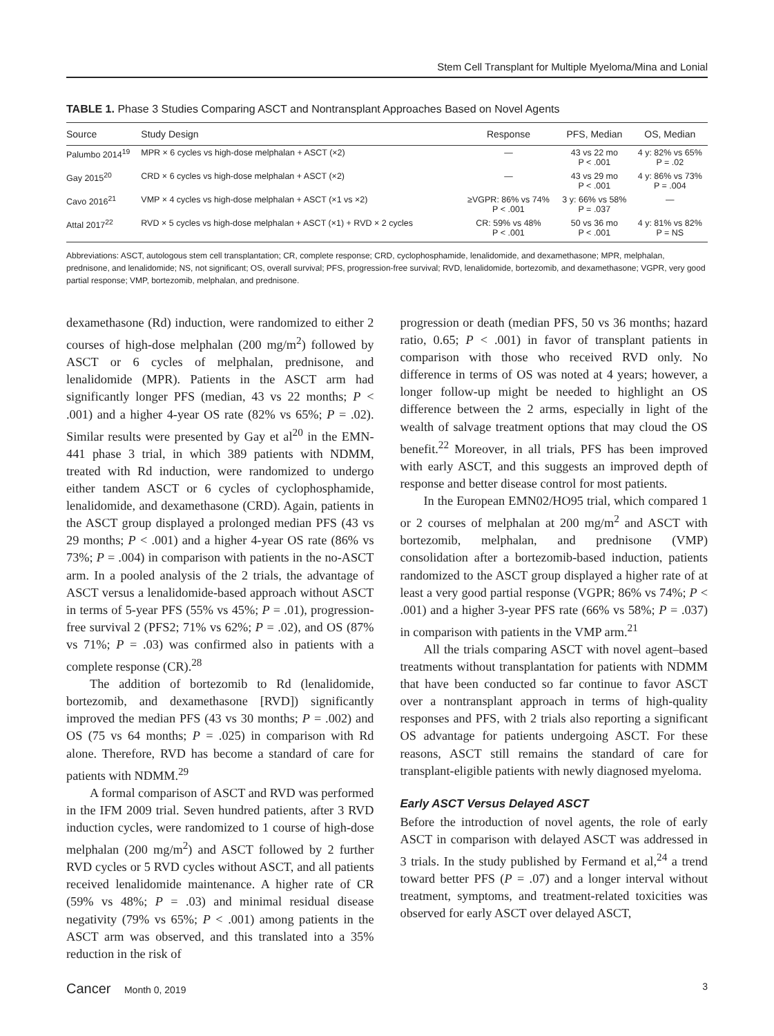Stem Cell Transplant for Multiple Myeloma/Mina and Lonial
TABLE 1. Phase 3 Studies Comparing ASCT and Nontransplant Approaches Based on Novel Agents
| Source | Study Design | Response | PFS, Median | OS, Median |
| --- | --- | --- | --- | --- |
| Palumbo 2014<sup>19</sup> | MPR × 6 cycles vs high-dose melphalan + ASCT (×2) | — | 43 vs 22 mo P < .001 | 4 y: 82% vs 65% P = .02 |
| Gay 2015<sup>20</sup> | CRD × 6 cycles vs high-dose melphalan + ASCT (×2) | — | 43 vs 29 mo P < .001 | 4 y: 86% vs 73% P = .004 |
| Cavo 2016<sup>21</sup> | VMP × 4 cycles vs high-dose melphalan + ASCT (×1 vs ×2) | ≥VGPR: 86% vs 74% P < .001 | 3 y: 66% vs 58% P = .037 | — |
| Attal 2017<sup>22</sup> | RVD × 5 cycles vs high-dose melphalan + ASCT (×1) + RVD × 2 cycles | CR: 59% vs 48% P < .001 | 50 vs 36 mo P < .001 | 4 y: 81% vs 82% P = NS |
Abbreviations: ASCT, autologous stem cell transplantation; CR, complete response; CRD, cyclophosphamide, lenalidomide, and dexamethasone; MPR, melphalan, prednisone, and lenalidomide; NS, not significant; OS, overall survival; PFS, progression-free survival; RVD, lenalidomide, bortezomib, and dexamethasone; VGPR, very good partial response; VMP, bortezomib, melphalan, and prednisone.
dexamethasone (Rd) induction, were randomized to either 2 courses of high-dose melphalan (200 mg/m<sup>2</sup>) followed by ASCT or 6 cycles of melphalan, prednisone, and lenalidomide (MPR). Patients in the ASCT arm had significantly longer PFS (median, 43 vs 22 months; P < .001) and a higher 4-year OS rate (82% vs 65%; P = .02). Similar results were presented by Gay et al<sup>20</sup> in the EMN-441 phase 3 trial, in which 389 patients with NDMM, treated with Rd induction, were randomized to undergo either tandem ASCT or 6 cycles of cyclophosphamide, lenalidomide, and dexamethasone (CRD). Again, patients in the ASCT group displayed a prolonged median PFS (43 vs 29 months; P < .001) and a higher 4-year OS rate (86% vs 73%; P = .004) in comparison with patients in the no-ASCT arm. In a pooled analysis of the 2 trials, the advantage of ASCT versus a lenalidomide-based approach without ASCT in terms of 5-year PFS (55% vs 45%; P = .01), progression-free survival 2 (PFS2; 71% vs 62%; P = .02), and OS (87% vs 71%; P = .03) was confirmed also in patients with a complete response (CR).<sup>28</sup>
The addition of bortezomib to Rd (lenalidomide, bortezomib, and dexamethasone [RVD]) significantly improved the median PFS (43 vs 30 months; P = .002) and OS (75 vs 64 months; P = .025) in comparison with Rd alone. Therefore, RVD has become a standard of care for patients with NDMM.<sup>29</sup>
A formal comparison of ASCT and RVD was performed in the IFM 2009 trial. Seven hundred patients, after 3 RVD induction cycles, were randomized to 1 course of high-dose melphalan (200 mg/m<sup>2</sup>) and ASCT followed by 2 further RVD cycles or 5 RVD cycles without ASCT, and all patients received lenalidomide maintenance. A higher rate of CR (59% vs 48%; P = .03) and minimal residual disease negativity (79% vs 65%; P < .001) among patients in the ASCT arm was observed, and this translated into a 35% reduction in the risk of
progression or death (median PFS, 50 vs 36 months; hazard ratio, 0.65; P < .001) in favor of transplant patients in comparison with those who received RVD only. No difference in terms of OS was noted at 4 years; however, a longer follow-up might be needed to highlight an OS difference between the 2 arms, especially in light of the wealth of salvage treatment options that may cloud the OS benefit.<sup>22</sup> Moreover, in all trials, PFS has been improved with early ASCT, and this suggests an improved depth of response and better disease control for most patients.
In the European EMN02/HO95 trial, which compared 1 or 2 courses of melphalan at 200 mg/m<sup>2</sup> and ASCT with bortezomib, melphalan, and prednisone (VMP) consolidation after a bortezomib-based induction, patients randomized to the ASCT group displayed a higher rate of at least a very good partial response (VGPR; 86% vs 74%; P < .001) and a higher 3-year PFS rate (66% vs 58%; P = .037) in comparison with patients in the VMP arm.<sup>21</sup>
All the trials comparing ASCT with novel agent–based treatments without transplantation for patients with NDMM that have been conducted so far continue to favor ASCT over a nontransplant approach in terms of high-quality responses and PFS, with 2 trials also reporting a significant OS advantage for patients undergoing ASCT. For these reasons, ASCT still remains the standard of care for transplant-eligible patients with newly diagnosed myeloma.
Early ASCT Versus Delayed ASCT
Before the introduction of novel agents, the role of early ASCT in comparison with delayed ASCT was addressed in 3 trials. In the study published by Fermand et al,<sup>24</sup> a trend toward better PFS (P = .07) and a longer interval without treatment, symptoms, and treatment-related toxicities was observed for early ASCT over delayed ASCT,
Cancer Month 0, 2019 3